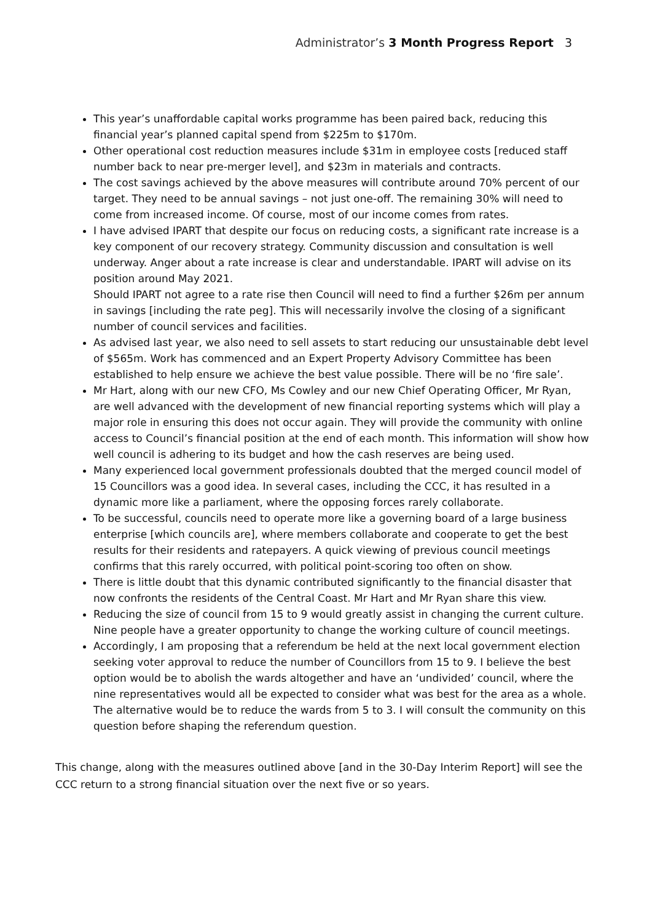Administrator’s 3 Month Progress Report 3
This year’s unaffordable capital works programme has been paired back, reducing this financial year’s planned capital spend from $225m to $170m.
Other operational cost reduction measures include $31m in employee costs [reduced staff number back to near pre-merger level], and $23m in materials and contracts.
The cost savings achieved by the above measures will contribute around 70% percent of our target. They need to be annual savings – not just one-off. The remaining 30% will need to come from increased income. Of course, most of our income comes from rates.
I have advised IPART that despite our focus on reducing costs, a significant rate increase is a key component of our recovery strategy. Community discussion and consultation is well underway. Anger about a rate increase is clear and understandable. IPART will advise on its position around May 2021.
Should IPART not agree to a rate rise then Council will need to find a further $26m per annum in savings [including the rate peg]. This will necessarily involve the closing of a significant number of council services and facilities.
As advised last year, we also need to sell assets to start reducing our unsustainable debt level of $565m. Work has commenced and an Expert Property Advisory Committee has been established to help ensure we achieve the best value possible. There will be no ‘fire sale’.
Mr Hart, along with our new CFO, Ms Cowley and our new Chief Operating Officer, Mr Ryan, are well advanced with the development of new financial reporting systems which will play a major role in ensuring this does not occur again. They will provide the community with online access to Council’s financial position at the end of each month. This information will show how well council is adhering to its budget and how the cash reserves are being used.
Many experienced local government professionals doubted that the merged council model of 15 Councillors was a good idea. In several cases, including the CCC, it has resulted in a dynamic more like a parliament, where the opposing forces rarely collaborate.
To be successful, councils need to operate more like a governing board of a large business enterprise [which councils are], where members collaborate and cooperate to get the best results for their residents and ratepayers. A quick viewing of previous council meetings confirms that this rarely occurred, with political point-scoring too often on show.
There is little doubt that this dynamic contributed significantly to the financial disaster that now confronts the residents of the Central Coast. Mr Hart and Mr Ryan share this view.
Reducing the size of council from 15 to 9 would greatly assist in changing the current culture. Nine people have a greater opportunity to change the working culture of council meetings.
Accordingly, I am proposing that a referendum be held at the next local government election seeking voter approval to reduce the number of Councillors from 15 to 9. I believe the best option would be to abolish the wards altogether and have an ‘undivided’ council, where the nine representatives would all be expected to consider what was best for the area as a whole. The alternative would be to reduce the wards from 5 to 3. I will consult the community on this question before shaping the referendum question.
This change, along with the measures outlined above [and in the 30-Day Interim Report] will see the CCC return to a strong financial situation over the next five or so years.